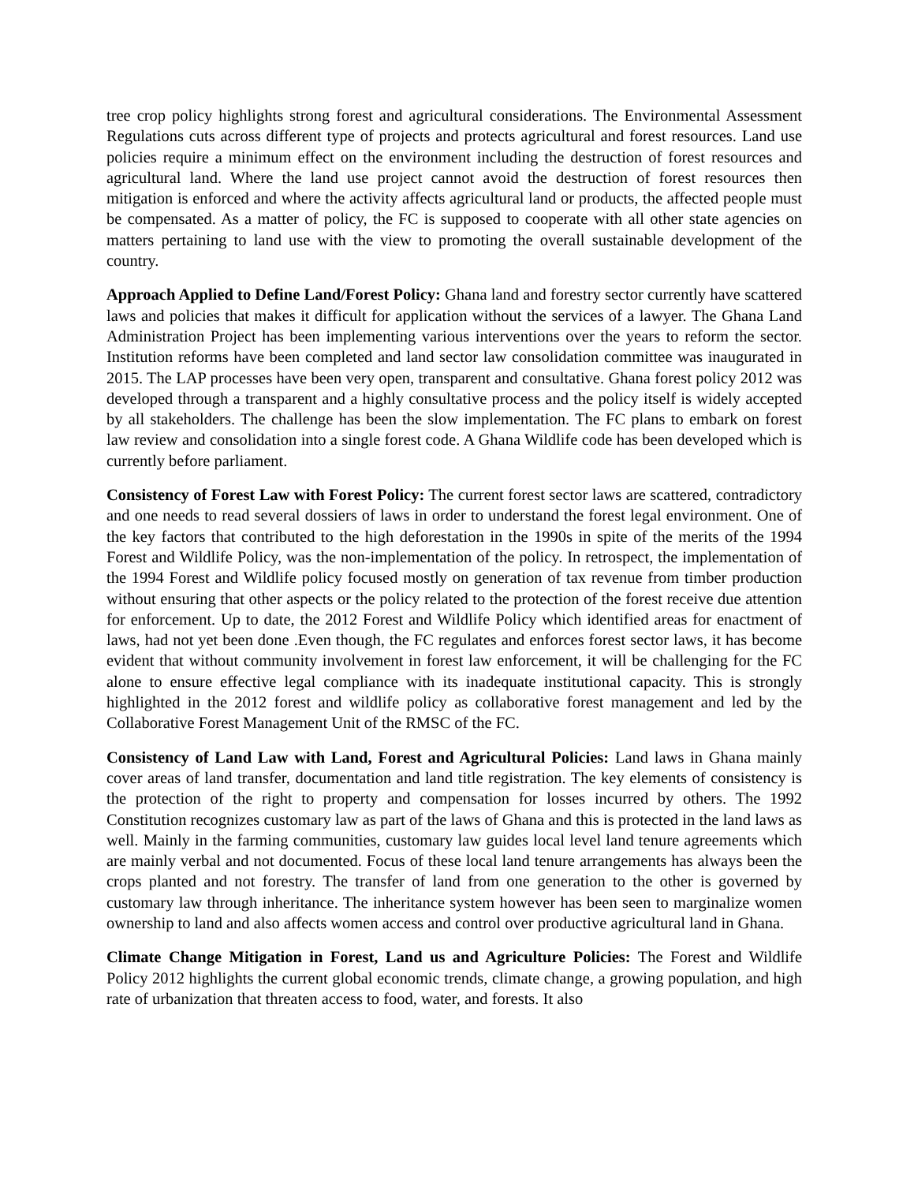tree crop policy highlights strong forest and agricultural considerations. The Environmental Assessment Regulations cuts across different type of projects and protects agricultural and forest resources. Land use policies require a minimum effect on the environment including the destruction of forest resources and agricultural land. Where the land use project cannot avoid the destruction of forest resources then mitigation is enforced and where the activity affects agricultural land or products, the affected people must be compensated. As a matter of policy, the FC is supposed to cooperate with all other state agencies on matters pertaining to land use with the view to promoting the overall sustainable development of the country.
Approach Applied to Define Land/Forest Policy: Ghana land and forestry sector currently have scattered laws and policies that makes it difficult for application without the services of a lawyer. The Ghana Land Administration Project has been implementing various interventions over the years to reform the sector. Institution reforms have been completed and land sector law consolidation committee was inaugurated in 2015. The LAP processes have been very open, transparent and consultative. Ghana forest policy 2012 was developed through a transparent and a highly consultative process and the policy itself is widely accepted by all stakeholders. The challenge has been the slow implementation. The FC plans to embark on forest law review and consolidation into a single forest code. A Ghana Wildlife code has been developed which is currently before parliament.
Consistency of Forest Law with Forest Policy: The current forest sector laws are scattered, contradictory and one needs to read several dossiers of laws in order to understand the forest legal environment. One of the key factors that contributed to the high deforestation in the 1990s in spite of the merits of the 1994 Forest and Wildlife Policy, was the non-implementation of the policy. In retrospect, the implementation of the 1994 Forest and Wildlife policy focused mostly on generation of tax revenue from timber production without ensuring that other aspects or the policy related to the protection of the forest receive due attention for enforcement. Up to date, the 2012 Forest and Wildlife Policy which identified areas for enactment of laws, had not yet been done .Even though, the FC regulates and enforces forest sector laws, it has become evident that without community involvement in forest law enforcement, it will be challenging for the FC alone to ensure effective legal compliance with its inadequate institutional capacity. This is strongly highlighted in the 2012 forest and wildlife policy as collaborative forest management and led by the Collaborative Forest Management Unit of the RMSC of the FC.
Consistency of Land Law with Land, Forest and Agricultural Policies: Land laws in Ghana mainly cover areas of land transfer, documentation and land title registration. The key elements of consistency is the protection of the right to property and compensation for losses incurred by others. The 1992 Constitution recognizes customary law as part of the laws of Ghana and this is protected in the land laws as well. Mainly in the farming communities, customary law guides local level land tenure agreements which are mainly verbal and not documented. Focus of these local land tenure arrangements has always been the crops planted and not forestry. The transfer of land from one generation to the other is governed by customary law through inheritance. The inheritance system however has been seen to marginalize women ownership to land and also affects women access and control over productive agricultural land in Ghana.
Climate Change Mitigation in Forest, Land us and Agriculture Policies: The Forest and Wildlife Policy 2012 highlights the current global economic trends, climate change, a growing population, and high rate of urbanization that threaten access to food, water, and forests. It also